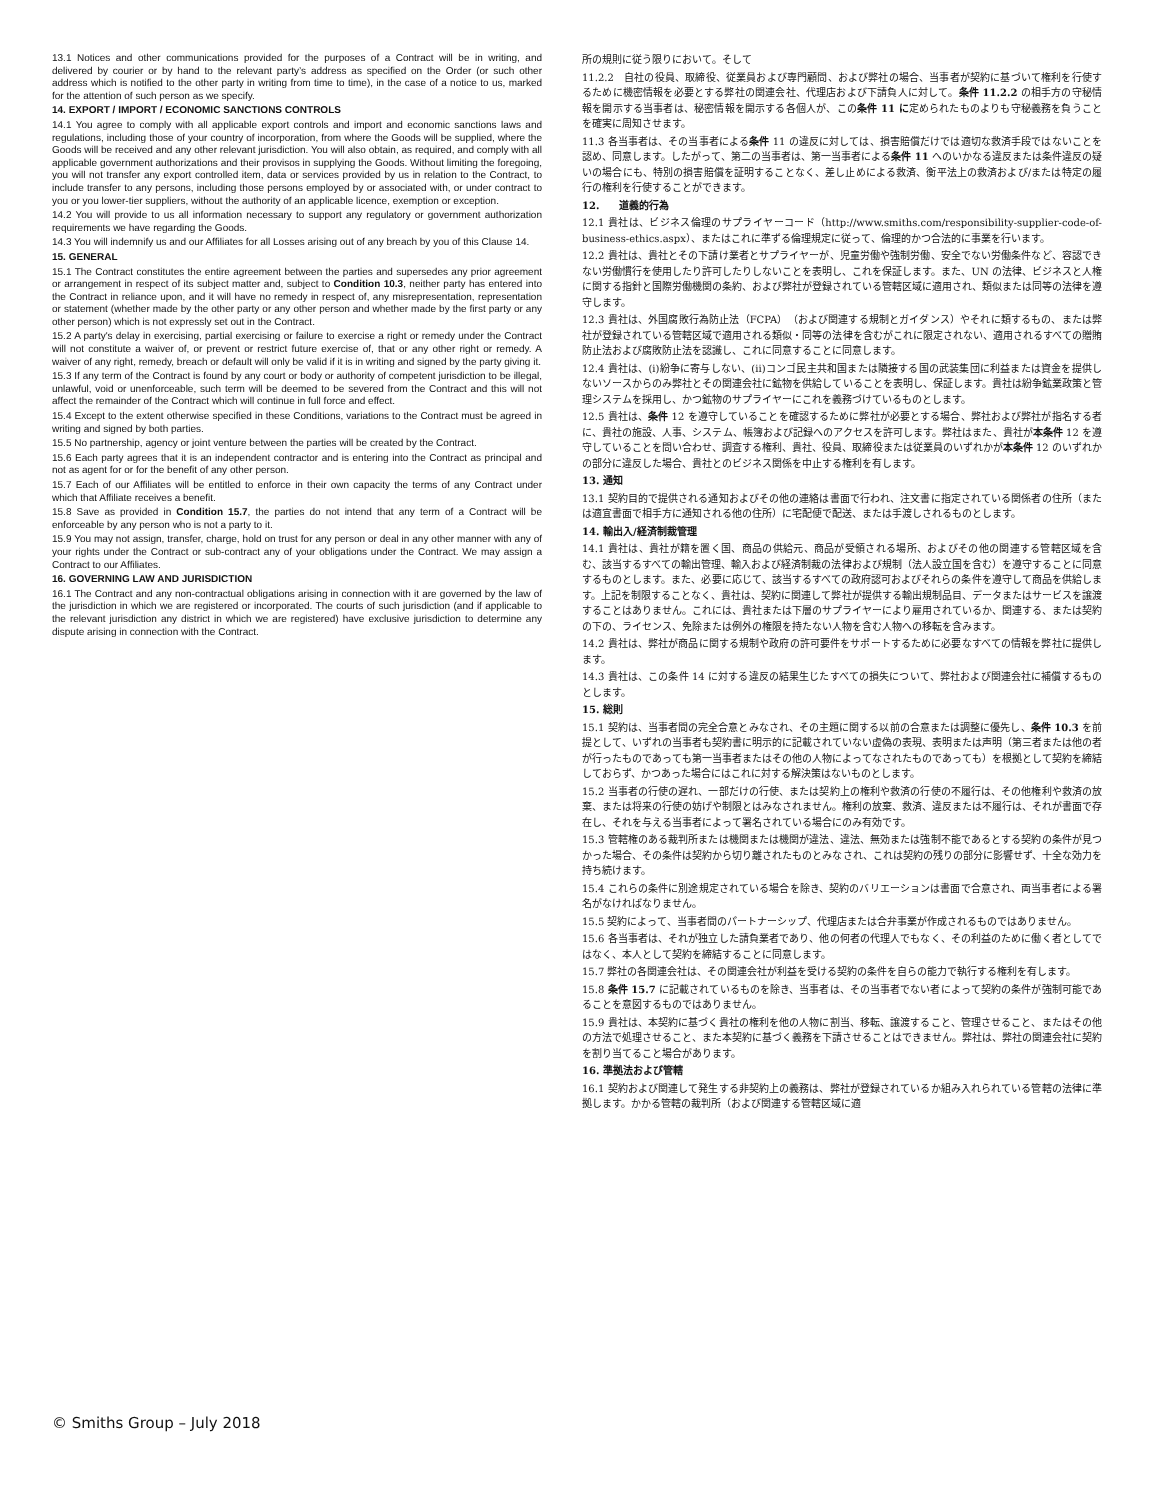13.1 Notices and other communications provided for the purposes of a Contract will be in writing, and delivered by courier or by hand to the relevant party’s address as specified on the Order (or such other address which is notified to the other party in writing from time to time), in the case of a notice to us, marked for the attention of such person as we specify.
14. EXPORT / IMPORT / ECONOMIC SANCTIONS CONTROLS
14.1 You agree to comply with all applicable export controls and import and economic sanctions laws and regulations, including those of your country of incorporation, from where the Goods will be supplied, where the Goods will be received and any other relevant jurisdiction. You will also obtain, as required, and comply with all applicable government authorizations and their provisos in supplying the Goods. Without limiting the foregoing, you will not transfer any export controlled item, data or services provided by us in relation to the Contract, to include transfer to any persons, including those persons employed by or associated with, or under contract to you or you lower-tier suppliers, without the authority of an applicable licence, exemption or exception.
14.2 You will provide to us all information necessary to support any regulatory or government authorization requirements we have regarding the Goods.
14.3 You will indemnify us and our Affiliates for all Losses arising out of any breach by you of this Clause 14.
15. GENERAL
15.1 The Contract constitutes the entire agreement between the parties and supersedes any prior agreement or arrangement in respect of its subject matter and, subject to Condition 10.3, neither party has entered into the Contract in reliance upon, and it will have no remedy in respect of, any misrepresentation, representation or statement (whether made by the other party or any other person and whether made by the first party or any other person) which is not expressly set out in the Contract.
15.2 A party's delay in exercising, partial exercising or failure to exercise a right or remedy under the Contract will not constitute a waiver of, or prevent or restrict future exercise of, that or any other right or remedy. A waiver of any right, remedy, breach or default will only be valid if it is in writing and signed by the party giving it.
15.3 If any term of the Contract is found by any court or body or authority of competent jurisdiction to be illegal, unlawful, void or unenforceable, such term will be deemed to be severed from the Contract and this will not affect the remainder of the Contract which will continue in full force and effect.
15.4 Except to the extent otherwise specified in these Conditions, variations to the Contract must be agreed in writing and signed by both parties.
15.5 No partnership, agency or joint venture between the parties will be created by the Contract.
15.6 Each party agrees that it is an independent contractor and is entering into the Contract as principal and not as agent for or for the benefit of any other person.
15.7 Each of our Affiliates will be entitled to enforce in their own capacity the terms of any Contract under which that Affiliate receives a benefit.
15.8 Save as provided in Condition 15.7, the parties do not intend that any term of a Contract will be enforceable by any person who is not a party to it.
15.9 You may not assign, transfer, charge, hold on trust for any person or deal in any other manner with any of your rights under the Contract or sub-contract any of your obligations under the Contract. We may assign a Contract to our Affiliates.
16. GOVERNING LAW AND JURISDICTION
16.1 The Contract and any non-contractual obligations arising in connection with it are governed by the law of the jurisdiction in which we are registered or incorporated. The courts of such jurisdiction (and if applicable to the relevant jurisdiction any district in which we are registered) have exclusive jurisdiction to determine any dispute arising in connection with the Contract.
所の規則に従う限りにおいて。そして
11.2.2　自社の役員、取締役、従業員および専門顧問、および弊社の場合、当事者が契約に基づいて権利を行使するために機密情報を必要とする弊社の関連会社、代理店および下請負人に対して。条件 11.2.2 の相手方の守秘情報を開示する当事者は、秘密情報を開示する各個人が、この条件 11 に定められたものよりも守秘義務を負うことを確実に周知させます。
11.3 各当事者は、その当事者による条件 11 の違反に対しては、損害賠償だけでは適切な救済手段ではないことを認め、同意します。したがって、第二の当事者は、第一当事者による条件 11 へのいかなる違反または条件違反の疑いの場合にも、特別の損害賠償を証明することなく、差し止めによる救済、衡平法上の救済および/または特定の履行の権利を行使することができます。
12.　　道義的行為
12.1 貴社は、ビジネス倫理のサプライヤーコード（http://www.smiths.com/responsibility-supplier-code-of-business-ethics.aspx）、またはこれに準ずる倫理規定に従って、倫理的かつ合法的に事業を行います。
12.2 貴社は、貴社とその下請け業者とサプライヤーが、児童労働や強制労働、安全でない労働条件など、容認できない労働慣行を使用したり許可したりしないことを表明し、これを保証します。また、UN の法律、ビジネスと人権に関する指針と国際労働機関の条約、および弊社が登録されている管轄区域に適用され、類似または同等の法律を遵守します。
12.3 貴社は、外国腐敗行為防止法（FCPA）（および関連する規制とガイダンス）やそれに類するもの、または弊社が登録されている管轄区域で適用される類似・同等の法律を含むがこれに限定されない、適用されるすべての贈賄防止法および腐敗防止法を認識し、これに同意することに同意します。
12.4 貴社は、(i)紛争に寄与しない、(ii)コンゴ民主共和国または隣接する国の武装集団に利益または資金を提供しないソースからのみ弊社とその関連会社に鉱物を供給していることを表明し、保証します。貴社は紛争鉱業政策と管理システムを採用し、かつ鉱物のサプライヤーにこれを義務づけているものとします。
12.5 貴社は、条件 12 を遵守していることを確認するために弊社が必要とする場合、弊社および弊社が指名する者に、貴社の施設、人事、システム、帳簿および記録へのアクセスを許可します。弊社はまた、貴社が本条件 12 を遵守していることを問い合わせ、調査する権利、貴社、役員、取締役または従業員のいずれかが本条件 12 のいずれかの部分に違反した場合、貴社とのビジネス関係を中止する権利を有します。
13. 通知
13.1 契約目的で提供される通知およびその他の連絡は書面で行われ、注文書に指定されている関係者の住所（または適宜書面で相手方に通知される他の住所）に宅配便で配送、または手渡しされるものとします。
14. 輸出入/経済制裁管理
14.1 貴社は、貴社が籍を置く国、商品の供給元、商品が受領される場所、およびその他の関連する管轄区域を含む、該当するすべての輸出管理、輸入および経済制裁の法律および規制（法人設立国を含む）を遵守することに同意するものとします。また、必要に応じて、該当するすべての政府認可およびそれらの条件を遵守して商品を供給します。上記を制限することなく、貴社は、契約に関連して弊社が提供する輸出規制品目、データまたはサービスを譲渡することはありません。これには、貴社または下層のサプライヤーにより雇用されているか、関連する、または契約の下の、ライセンス、免除または例外の権限を持たない人物を含む人物への移転を含みます。
14.2 貴社は、弊社が商品に関する規制や政府の許可要件をサポートするために必要なすべての情報を弊社に提供します。
14.3 貴社は、この条件 14 に対する違反の結果生じたすべての損失について、弊社および関連会社に補償するものとします。
15. 総則
15.1 契約は、当事者間の完全合意とみなされ、その主題に関する以前の合意または調整に優先し、条件 10.3 を前提として、いずれの当事者も契約書に明示的に記載されていない虚偽の表現、表明または声明（第三者または他の者が行ったものであっても第一当事者またはその他の人物によってなされたものであっても）を根拠として契約を締結しておらず、かつあった場合にはこれに対する解決策はないものとします。
15.2 当事者の行使の遅れ、一部だけの行使、または契約上の権利や救済の行使の不履行は、その他権利や救済の放棄、または将来の行使の妨げや制限とはみなされません。権利の放棄、救済、違反または不履行は、それが書面で存在し、それを与える当事者によって署名されている場合にのみ有効です。
15.3 管轄権のある裁判所または機関または機関が違法、違法、無効または強制不能であるとする契約の条件が見つかった場合、その条件は契約から切り離されたものとみなされ、これは契約の残りの部分に影響せず、十全な効力を持ち続けます。
15.4 これらの条件に別途規定されている場合を除き、契約のバリエーションは書面で合意され、両当事者による署名がなければなりません。
15.5 契約によって、当事者間のパートナーシップ、代理店または合弁事業が作成されるものではありません。
15.6 各当事者は、それが独立した請負業者であり、他の何者の代理人でもなく、その利益のために働く者としてではなく、本人として契約を締結することに同意します。
15.7 弊社の各関連会社は、その関連会社が利益を受ける契約の条件を自らの能力で執行する権利を有します。
15.8 条件 15.7 に記載されているものを除き、当事者は、その当事者でない者によって契約の条件が強制可能であることを意図するものではありません。
15.9 貴社は、本契約に基づく貴社の権利を他の人物に割当、移転、譲渡すること、管理させること、またはその他の方法で処理させること、また本契約に基づく義務を下請させることはできません。弊社は、弊社の関連会社に契約を割り当てること場合があります。
16. 準拠法および管轄
16.1 契約および関連して発生する非契約上の義務は、弊社が登録されているか組み入れられている管轄の法律に準拠します。かかる管轄の裁判所（および関連する管轄区域に適
© Smiths Group – July 2018